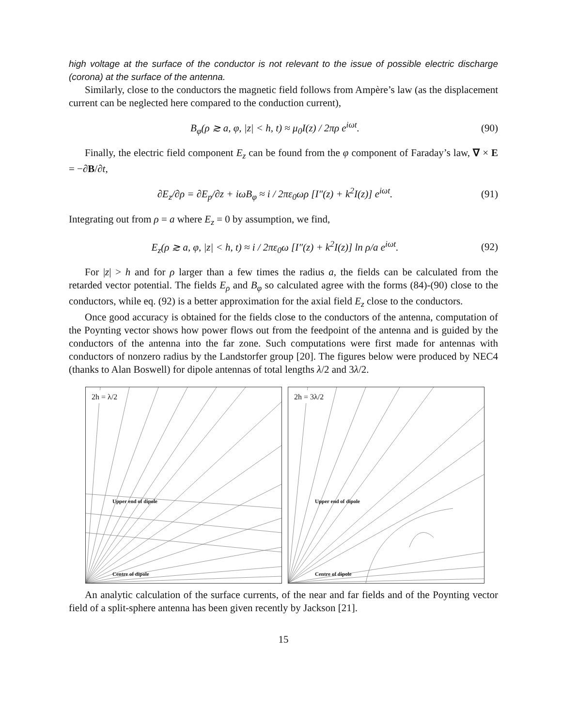high voltage at the surface of the conductor is not relevant to the issue of possible electric discharge (corona) at the surface of the antenna.
Similarly, close to the conductors the magnetic field follows from Ampère’s law (as the displacement current can be neglected here compared to the conduction current),
B<sub>φ</sub>(ρ ≳ a, φ, |z| < h, t) ≈ μ<sub>0</sub>I(z) / 2πρ e<sup>iωt</sup>. (90)
Finally, the electric field component E<sub>z</sub> can be found from the φ component of Faraday’s law, ∇ × E = −∂B/∂t,
∂E<sub>z</sub>/∂ρ = ∂E<sub>p</sub>/∂z + iωB<sub>φ</sub> ≈ i / 2πε<sub>0</sub>ωρ [I″(z) + k<sup>2</sup>I(z)] e<sup>iωt</sup>. (91)
Integrating out from ρ = a where E<sub>z</sub> = 0 by assumption, we find,
E<sub>z</sub>(ρ ≳ a, φ, |z| < h, t) ≈ i / 2πε<sub>0</sub>ω [I″(z) + k<sup>2</sup>I(z)] ln ρ/a e<sup>iωt</sup>. (92)
For |z| > h and for ρ larger than a few times the radius a, the fields can be calculated from the retarded vector potential. The fields E<sub>ρ</sub> and B<sub>φ</sub> so calculated agree with the forms (84)-(90) close to the conductors, while eq. (92) is a better approximation for the axial field E<sub>z</sub> close to the conductors.
Once good accuracy is obtained for the fields close to the conductors of the antenna, computation of the Poynting vector shows how power flows out from the feedpoint of the antenna and is guided by the conductors of the antenna into the far zone. Such computations were first made for antennas with conductors of nonzero radius by the Landstorfer group [20]. The figures below were produced by NEC4 (thanks to Alan Boswell) for dipole antennas of total lengths λ/2 and 3λ/2.
2h = λ/2
Upper end of dipole
Centre of dipole
2h = 3λ/2
Upper end of dipole
Centre of dipole
An analytic calculation of the surface currents, of the near and far fields and of the Poynting vector field of a split-sphere antenna has been given recently by Jackson [21].
15